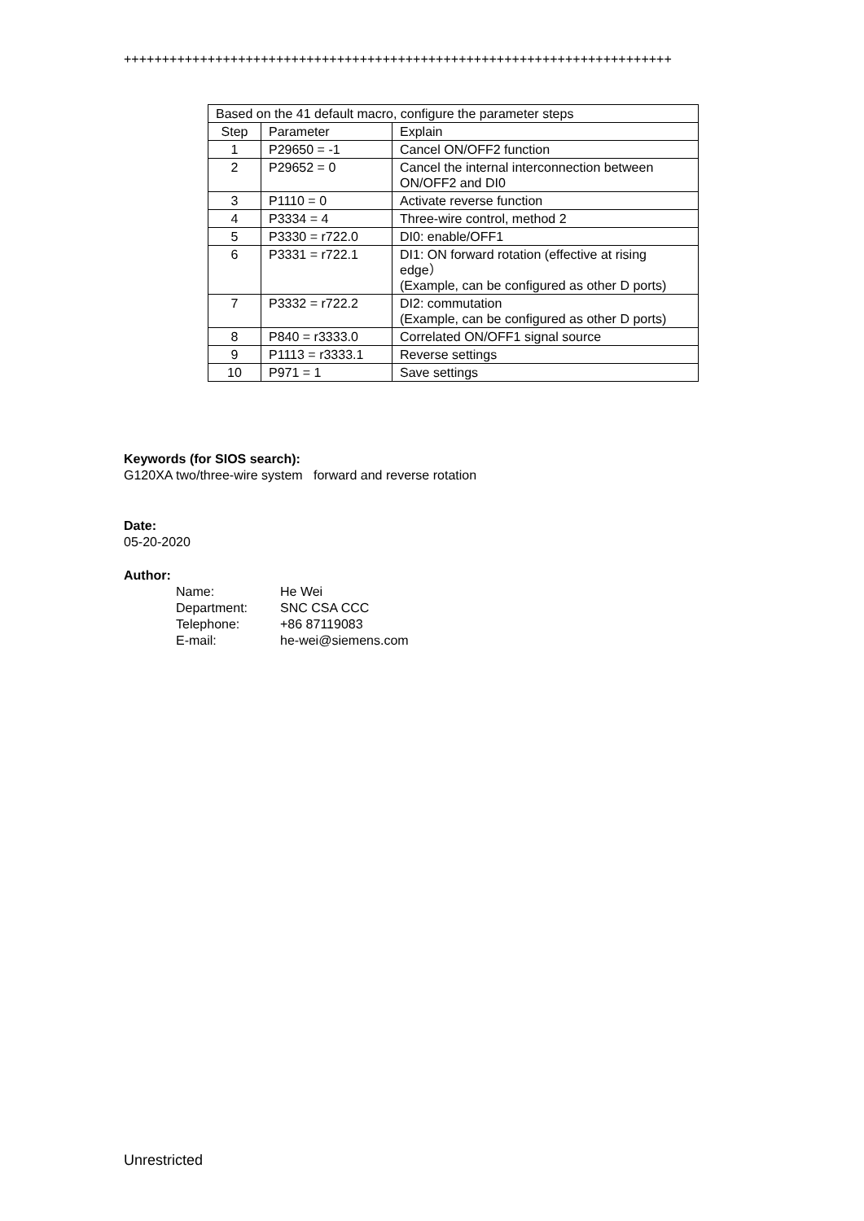++++++++++++++++++++++++++++++++++++++++++++++++++++++++++++++++++++++++
| Based on the 41 default macro, configure the parameter steps | | |
| --- | --- | --- |
| Step | Parameter | Explain |
| 1 | P29650 = -1 | Cancel ON/OFF2 function |
| 2 | P29652 = 0 | Cancel the internal interconnection between ON/OFF2 and DI0 |
| 3 | P1110 = 0 | Activate reverse function |
| 4 | P3334 = 4 | Three-wire control, method 2 |
| 5 | P3330 = r722.0 | DI0: enable/OFF1 |
| 6 | P3331 = r722.1 | DI1: ON forward rotation (effective at rising edge） (Example, can be configured as other D ports) |
| 7 | P3332 = r722.2 | DI2: commutation (Example, can be configured as other D ports) |
| 8 | P840 = r3333.0 | Correlated ON/OFF1 signal source |
| 9 | P1113 = r3333.1 | Reverse settings |
| 10 | P971 = 1 | Save settings |
Keywords (for SIOS search):
G120XA two/three-wire system forward and reverse rotation
Date:
05-20-2020
Author:
Name: He Wei Department: SNC CSA CCC Telephone: +86 87119083 E-mail: he-wei@siemens.com
Unrestricted